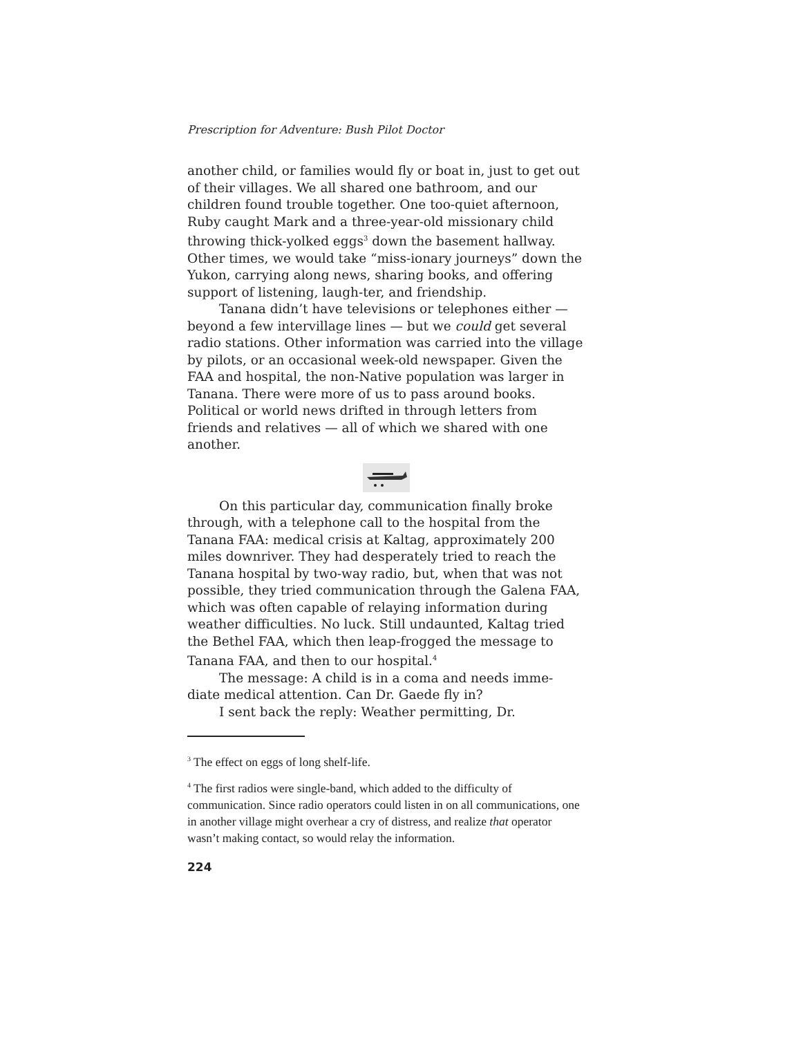Prescription for Adventure: Bush Pilot Doctor
another child, or families would fly or boat in, just to get out of their villages. We all shared one bathroom, and our children found trouble together. One too-quiet afternoon, Ruby caught Mark and a three-year-old missionary child throwing thick-yolked eggs<sup>3</sup> down the basement hallway. Other times, we would take “miss-ionary journeys” down the Yukon, carrying along news, sharing books, and offering support of listening, laugh-ter, and friendship.
Tanana didn’t have televisions or telephones either — beyond a few intervillage lines — but we could get several radio stations. Other information was carried into the village by pilots, or an occasional week-old newspaper. Given the FAA and hospital, the non-Native population was larger in Tanana. There were more of us to pass around books. Political or world news drifted in through letters from friends and relatives — all of which we shared with one another.
On this particular day, communication finally broke through, with a telephone call to the hospital from the Tanana FAA: medical crisis at Kaltag, approximately 200 miles downriver. They had desperately tried to reach the Tanana hospital by two-way radio, but, when that was not possible, they tried communication through the Galena FAA, which was often capable of relaying information during weather difficulties. No luck. Still undaunted, Kaltag tried the Bethel FAA, which then leap-frogged the message to Tanana FAA, and then to our hospital.<sup>4</sup>
The message: A child is in a coma and needs imme-diate medical attention. Can Dr. Gaede fly in?
I sent back the reply: Weather permitting, Dr.
<sup>3</sup> The effect on eggs of long shelf-life.
<sup>4</sup> The first radios were single-band, which added to the difficulty of communication. Since radio operators could listen in on all communications, one in another village might overhear a cry of distress, and realize that operator wasn’t making contact, so would relay the information.
224